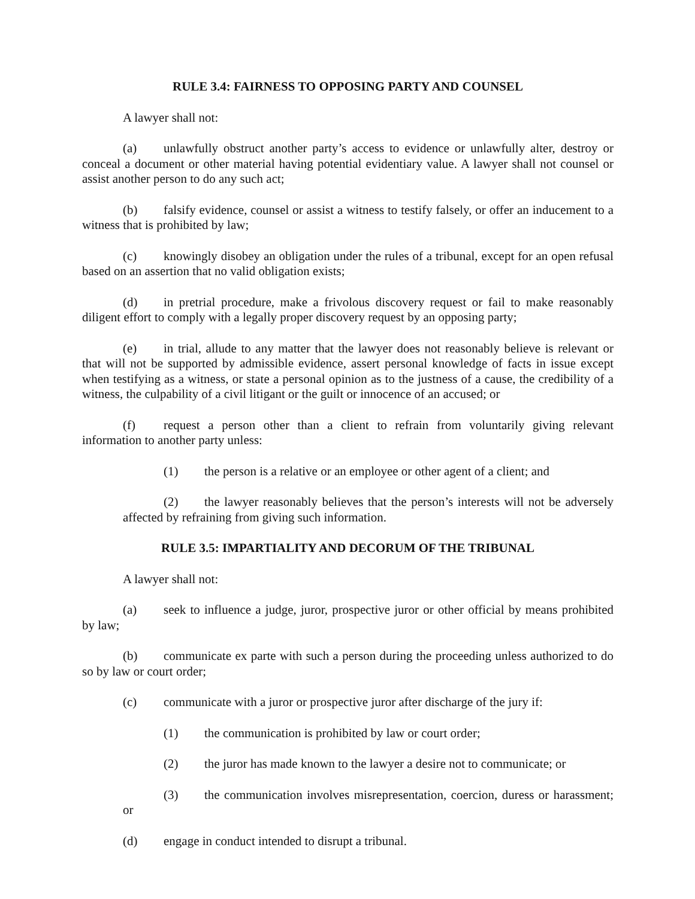RULE 3.4: FAIRNESS TO OPPOSING PARTY AND COUNSEL
A lawyer shall not:
(a) unlawfully obstruct another party’s access to evidence or unlawfully alter, destroy or conceal a document or other material having potential evidentiary value. A lawyer shall not counsel or assist another person to do any such act;
(b) falsify evidence, counsel or assist a witness to testify falsely, or offer an inducement to a witness that is prohibited by law;
(c) knowingly disobey an obligation under the rules of a tribunal, except for an open refusal based on an assertion that no valid obligation exists;
(d) in pretrial procedure, make a frivolous discovery request or fail to make reasonably diligent effort to comply with a legally proper discovery request by an opposing party;
(e) in trial, allude to any matter that the lawyer does not reasonably believe is relevant or that will not be supported by admissible evidence, assert personal knowledge of facts in issue except when testifying as a witness, or state a personal opinion as to the justness of a cause, the credibility of a witness, the culpability of a civil litigant or the guilt or innocence of an accused; or
(f) request a person other than a client to refrain from voluntarily giving relevant information to another party unless:
(1) the person is a relative or an employee or other agent of a client; and
(2) the lawyer reasonably believes that the person’s interests will not be adversely affected by refraining from giving such information.
RULE 3.5: IMPARTIALITY AND DECORUM OF THE TRIBUNAL
A lawyer shall not:
(a) seek to influence a judge, juror, prospective juror or other official by means prohibited by law;
(b) communicate ex parte with such a person during the proceeding unless authorized to do so by law or court order;
(c) communicate with a juror or prospective juror after discharge of the jury if:
(1) the communication is prohibited by law or court order;
(2) the juror has made known to the lawyer a desire not to communicate; or
(3) the communication involves misrepresentation, coercion, duress or harassment; or
(d) engage in conduct intended to disrupt a tribunal.